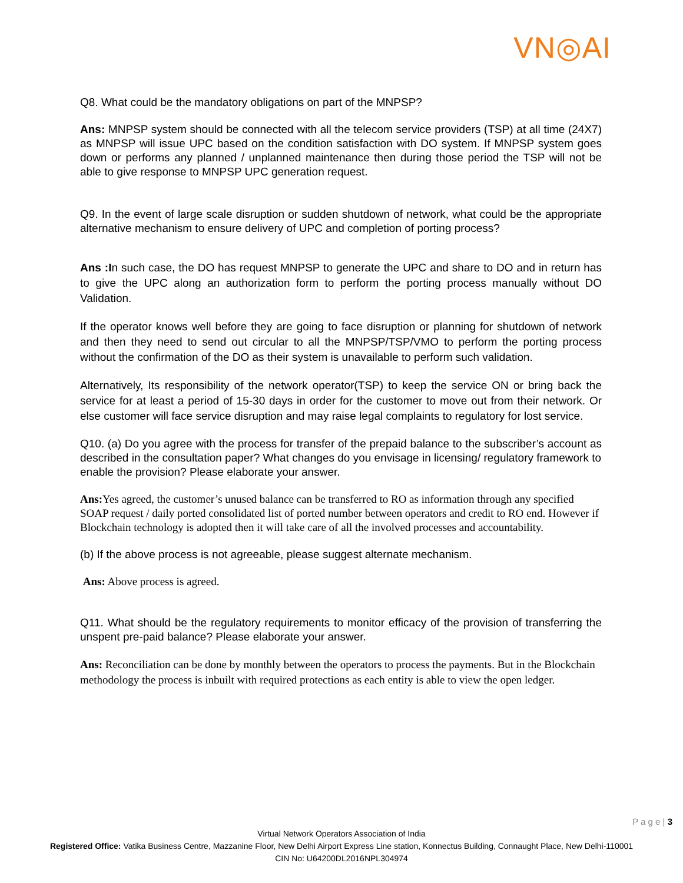VN◎AI
Q8. What could be the mandatory obligations on part of the MNPSP?
Ans: MNPSP system should be connected with all the telecom service providers (TSP) at all time (24X7) as MNPSP will issue UPC based on the condition satisfaction with DO system. If MNPSP system goes down or performs any planned / unplanned maintenance then during those period the TSP will not be able to give response to MNPSP UPC generation request.
Q9. In the event of large scale disruption or sudden shutdown of network, what could be the appropriate alternative mechanism to ensure delivery of UPC and completion of porting process?
Ans :In such case, the DO has request MNPSP to generate the UPC and share to DO and in return has to give the UPC along an authorization form to perform the porting process manually without DO Validation.
If the operator knows well before they are going to face disruption or planning for shutdown of network and then they need to send out circular to all the MNPSP/TSP/VMO to perform the porting process without the confirmation of the DO as their system is unavailable to perform such validation.
Alternatively, Its responsibility of the network operator(TSP) to keep the service ON or bring back the service for at least a period of 15-30 days in order for the customer to move out from their network. Or else customer will face service disruption and may raise legal complaints to regulatory for lost service.
Q10. (a) Do you agree with the process for transfer of the prepaid balance to the subscriber’s account as described in the consultation paper? What changes do you envisage in licensing/ regulatory framework to
enable the provision? Please elaborate your answer.
Ans: Yes agreed, the customer’s unused balance can be transferred to RO as information through any specified SOAP request / daily ported consolidated list of ported number between operators and credit to RO end. However if Blockchain technology is adopted then it will take care of all the involved processes and accountability.
(b) If the above process is not agreeable, please suggest alternate mechanism.
Ans: Above process is agreed.
Q11. What should be the regulatory requirements to monitor efficacy of the provision of transferring the unspent pre-paid balance? Please elaborate your answer.
Ans: Reconciliation can be done by monthly between the operators to process the payments. But in the Blockchain methodology the process is inbuilt with required protections as each entity is able to view the open ledger.
P a g e | 3
Virtual Network Operators Association of India
Registered Office: Vatika Business Centre, Mazzanine Floor, New Delhi Airport Express Line station, Konnectus Building, Connaught Place, New Delhi-110001
CIN No: U64200DL2016NPL304974